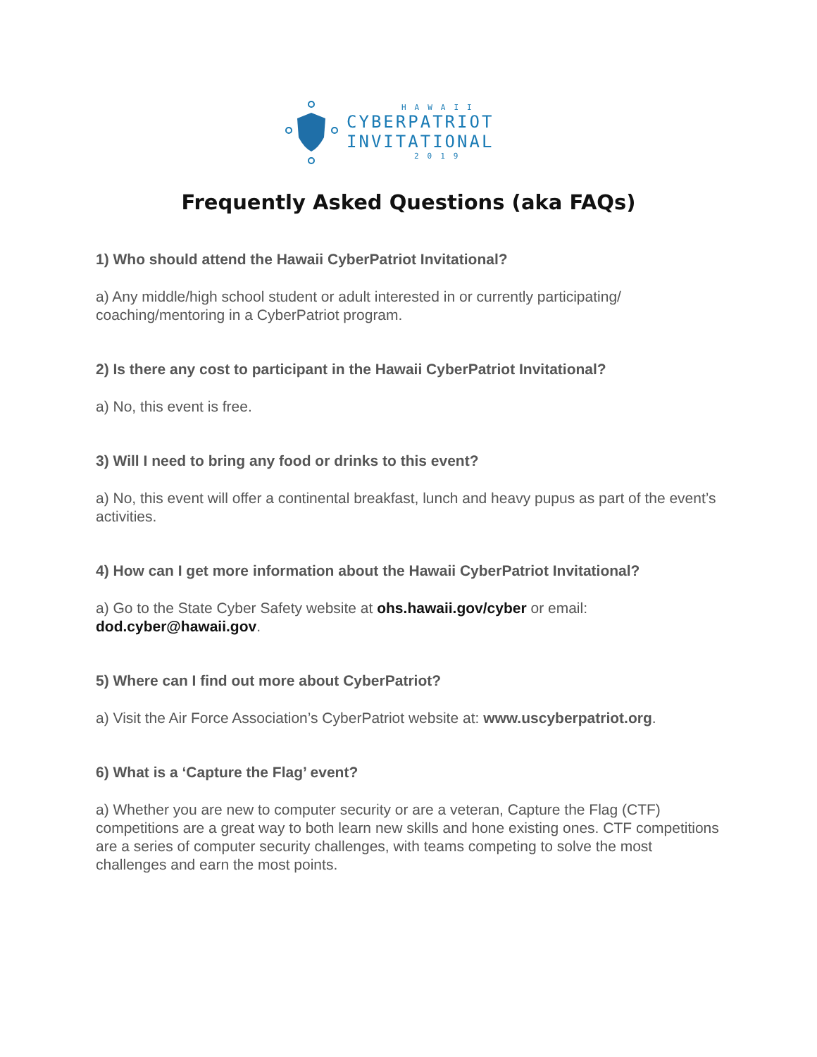HAWAII
CYBERPATRIOT
INVITATIONAL
2019
Frequently Asked Questions (aka FAQs)
1) Who should attend the Hawaii CyberPatriot Invitational?
a) Any middle/high school student or adult interested in or currently participating/ coaching/mentoring in a CyberPatriot program.
2) Is there any cost to participant in the Hawaii CyberPatriot Invitational?
a) No, this event is free.
3) Will I need to bring any food or drinks to this event?
a) No, this event will offer a continental breakfast, lunch and heavy pupus as part of the event’s activities.
4) How can I get more information about the Hawaii CyberPatriot Invitational?
a) Go to the State Cyber Safety website at ohs.hawaii.gov/cyber or email: dod.cyber@hawaii.gov.
5) Where can I find out more about CyberPatriot?
a) Visit the Air Force Association’s CyberPatriot website at: www.uscyberpatriot.org.
6) What is a ‘Capture the Flag’ event?
a) Whether you are new to computer security or are a veteran, Capture the Flag (CTF) competitions are a great way to both learn new skills and hone existing ones. CTF competitions are a series of computer security challenges, with teams competing to solve the most challenges and earn the most points.